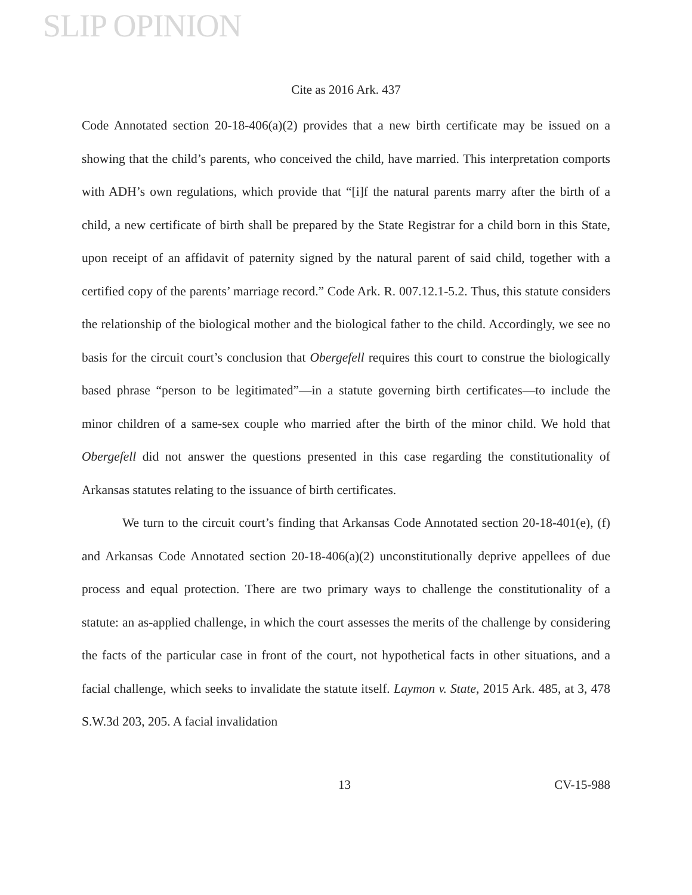SLIP OPINION
Cite as 2016 Ark. 437
Code Annotated section 20-18-406(a)(2) provides that a new birth certificate may be issued on a showing that the child’s parents, who conceived the child, have married. This interpretation comports with ADH’s own regulations, which provide that “[i]f the natural parents marry after the birth of a child, a new certificate of birth shall be prepared by the State Registrar for a child born in this State, upon receipt of an affidavit of paternity signed by the natural parent of said child, together with a certified copy of the parents’ marriage record.” Code Ark. R. 007.12.1-5.2. Thus, this statute considers the relationship of the biological mother and the biological father to the child. Accordingly, we see no basis for the circuit court’s conclusion that Obergefell requires this court to construe the biologically based phrase “person to be legitimated”—in a statute governing birth certificates—to include the minor children of a same-sex couple who married after the birth of the minor child. We hold that Obergefell did not answer the questions presented in this case regarding the constitutionality of Arkansas statutes relating to the issuance of birth certificates.
We turn to the circuit court’s finding that Arkansas Code Annotated section 20-18-401(e), (f) and Arkansas Code Annotated section 20-18-406(a)(2) unconstitutionally deprive appellees of due process and equal protection. There are two primary ways to challenge the constitutionality of a statute: an as-applied challenge, in which the court assesses the merits of the challenge by considering the facts of the particular case in front of the court, not hypothetical facts in other situations, and a facial challenge, which seeks to invalidate the statute itself. Laymon v. State, 2015 Ark. 485, at 3, 478 S.W.3d 203, 205. A facial invalidation
13 CV-15-988